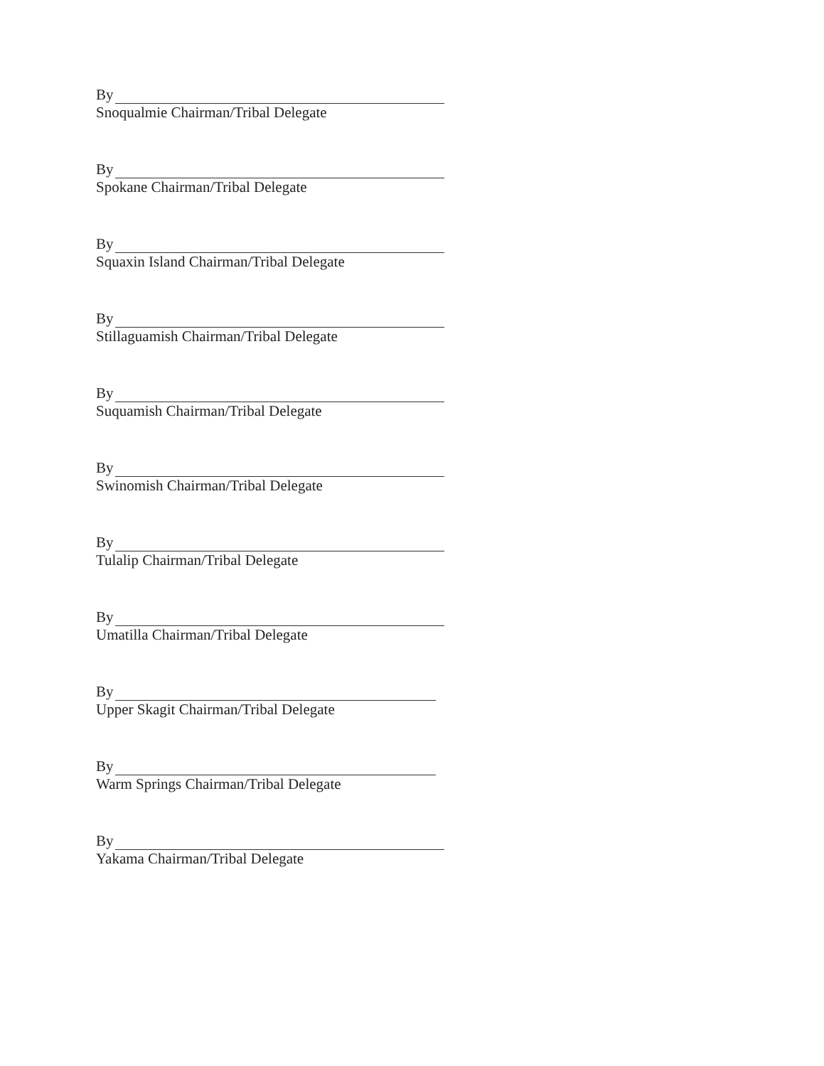By
Snoqualmie Chairman/Tribal Delegate
By
Spokane Chairman/Tribal Delegate
By
Squaxin Island Chairman/Tribal Delegate
By
Stillaguamish Chairman/Tribal Delegate
By
Suquamish Chairman/Tribal Delegate
By
Swinomish Chairman/Tribal Delegate
By
Tulalip Chairman/Tribal Delegate
By
Umatilla Chairman/Tribal Delegate
By
Upper Skagit Chairman/Tribal Delegate
By
Warm Springs Chairman/Tribal Delegate
By
Yakama Chairman/Tribal Delegate